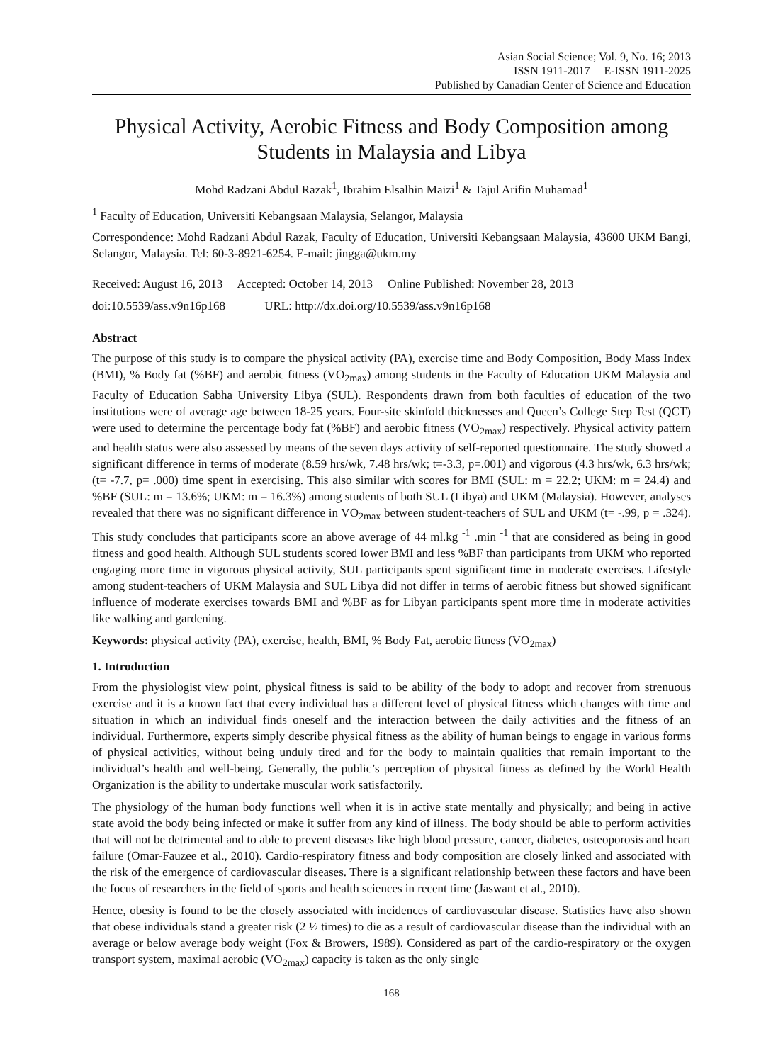Asian Social Science; Vol. 9, No. 16; 2013
ISSN 1911-2017 E-ISSN 1911-2025
Published by Canadian Center of Science and Education
Physical Activity, Aerobic Fitness and Body Composition among Students in Malaysia and Libya
Mohd Radzani Abdul Razak<sup>1</sup>, Ibrahim Elsalhin Maizi<sup>1</sup> & Tajul Arifin Muhamad<sup>1</sup>
<sup>1</sup> Faculty of Education, Universiti Kebangsaan Malaysia, Selangor, Malaysia
Correspondence: Mohd Radzani Abdul Razak, Faculty of Education, Universiti Kebangsaan Malaysia, 43600 UKM Bangi, Selangor, Malaysia. Tel: 60-3-8921-6254. E-mail: jingga@ukm.my
Received: August 16, 2013 Accepted: October 14, 2013 Online Published: November 28, 2013
doi:10.5539/ass.v9n16p168 URL: http://dx.doi.org/10.5539/ass.v9n16p168
Abstract
The purpose of this study is to compare the physical activity (PA), exercise time and Body Composition, Body Mass Index (BMI), % Body fat (%BF) and aerobic fitness (VO<sub>2max</sub>) among students in the Faculty of Education UKM Malaysia and Faculty of Education Sabha University Libya (SUL). Respondents drawn from both faculties of education of the two institutions were of average age between 18-25 years. Four-site skinfold thicknesses and Queen’s College Step Test (QCT) were used to determine the percentage body fat (%BF) and aerobic fitness (VO<sub>2max</sub>) respectively. Physical activity pattern and health status were also assessed by means of the seven days activity of self-reported questionnaire. The study showed a significant difference in terms of moderate (8.59 hrs/wk, 7.48 hrs/wk; t=-3.3, p=.001) and vigorous (4.3 hrs/wk, 6.3 hrs/wk; (t= -7.7, p= .000) time spent in exercising. This also similar with scores for BMI (SUL: m = 22.2; UKM: m = 24.4) and %BF (SUL: m = 13.6%; UKM: m = 16.3%) among students of both SUL (Libya) and UKM (Malaysia). However, analyses revealed that there was no significant difference in VO<sub>2max</sub> between student-teachers of SUL and UKM (t= -.99, p = .324). This study concludes that participants score an above average of 44 ml.kg <sup>-1</sup> .min <sup>-1</sup> that are considered as being in good fitness and good health. Although SUL students scored lower BMI and less %BF than participants from UKM who reported engaging more time in vigorous physical activity, SUL participants spent significant time in moderate exercises. Lifestyle among student-teachers of UKM Malaysia and SUL Libya did not differ in terms of aerobic fitness but showed significant influence of moderate exercises towards BMI and %BF as for Libyan participants spent more time in moderate activities like walking and gardening.
Keywords: physical activity (PA), exercise, health, BMI, % Body Fat, aerobic fitness (VO<sub>2max</sub>)
1. Introduction
From the physiologist view point, physical fitness is said to be ability of the body to adopt and recover from strenuous exercise and it is a known fact that every individual has a different level of physical fitness which changes with time and situation in which an individual finds oneself and the interaction between the daily activities and the fitness of an individual. Furthermore, experts simply describe physical fitness as the ability of human beings to engage in various forms of physical activities, without being unduly tired and for the body to maintain qualities that remain important to the individual’s health and well-being. Generally, the public’s perception of physical fitness as defined by the World Health Organization is the ability to undertake muscular work satisfactorily.
The physiology of the human body functions well when it is in active state mentally and physically; and being in active state avoid the body being infected or make it suffer from any kind of illness. The body should be able to perform activities that will not be detrimental and to able to prevent diseases like high blood pressure, cancer, diabetes, osteoporosis and heart failure (Omar-Fauzee et al., 2010). Cardio-respiratory fitness and body composition are closely linked and associated with the risk of the emergence of cardiovascular diseases. There is a significant relationship between these factors and have been the focus of researchers in the field of sports and health sciences in recent time (Jaswant et al., 2010).
Hence, obesity is found to be the closely associated with incidences of cardiovascular disease. Statistics have also shown that obese individuals stand a greater risk (2 ½ times) to die as a result of cardiovascular disease than the individual with an average or below average body weight (Fox & Browers, 1989). Considered as part of the cardio-respiratory or the oxygen transport system, maximal aerobic (VO<sub>2max</sub>) capacity is taken as the only single
168